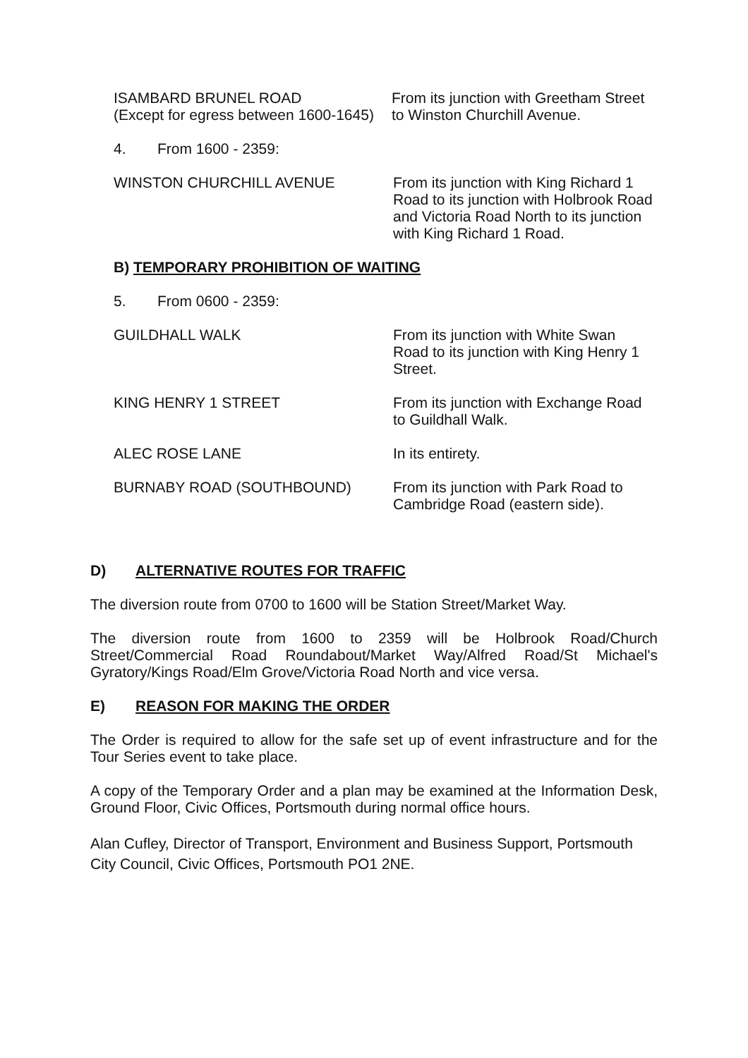ISAMBARD BRUNEL ROAD
(Except for egress between 1600-1645)
From its junction with Greetham Street
to Winston Churchill Avenue.
4. From 1600 - 2359:
WINSTON CHURCHILL AVENUE From its junction with King Richard 1
Road to its junction with Holbrook Road
and Victoria Road North to its junction
with King Richard 1 Road.
B) TEMPORARY PROHIBITION OF WAITING
5. From 0600 - 2359:
GUILDHALL WALK From its junction with White Swan
Road to its junction with King Henry 1
Street.
KING HENRY 1 STREET From its junction with Exchange Road
to Guildhall Walk.
ALEC ROSE LANE In its entirety.
BURNABY ROAD (SOUTHBOUND) From its junction with Park Road to
Cambridge Road (eastern side).
D) ALTERNATIVE ROUTES FOR TRAFFIC
The diversion route from 0700 to 1600 will be Station Street/Market Way.
The diversion route from 1600 to 2359 will be Holbrook Road/Church Street/Commercial Road Roundabout/Market Way/Alfred Road/St Michael's Gyratory/Kings Road/Elm Grove/Victoria Road North and vice versa.
E) REASON FOR MAKING THE ORDER
The Order is required to allow for the safe set up of event infrastructure and for the Tour Series event to take place.
A copy of the Temporary Order and a plan may be examined at the Information Desk, Ground Floor, Civic Offices, Portsmouth during normal office hours.
Alan Cufley, Director of Transport, Environment and Business Support, Portsmouth City Council, Civic Offices, Portsmouth PO1 2NE.